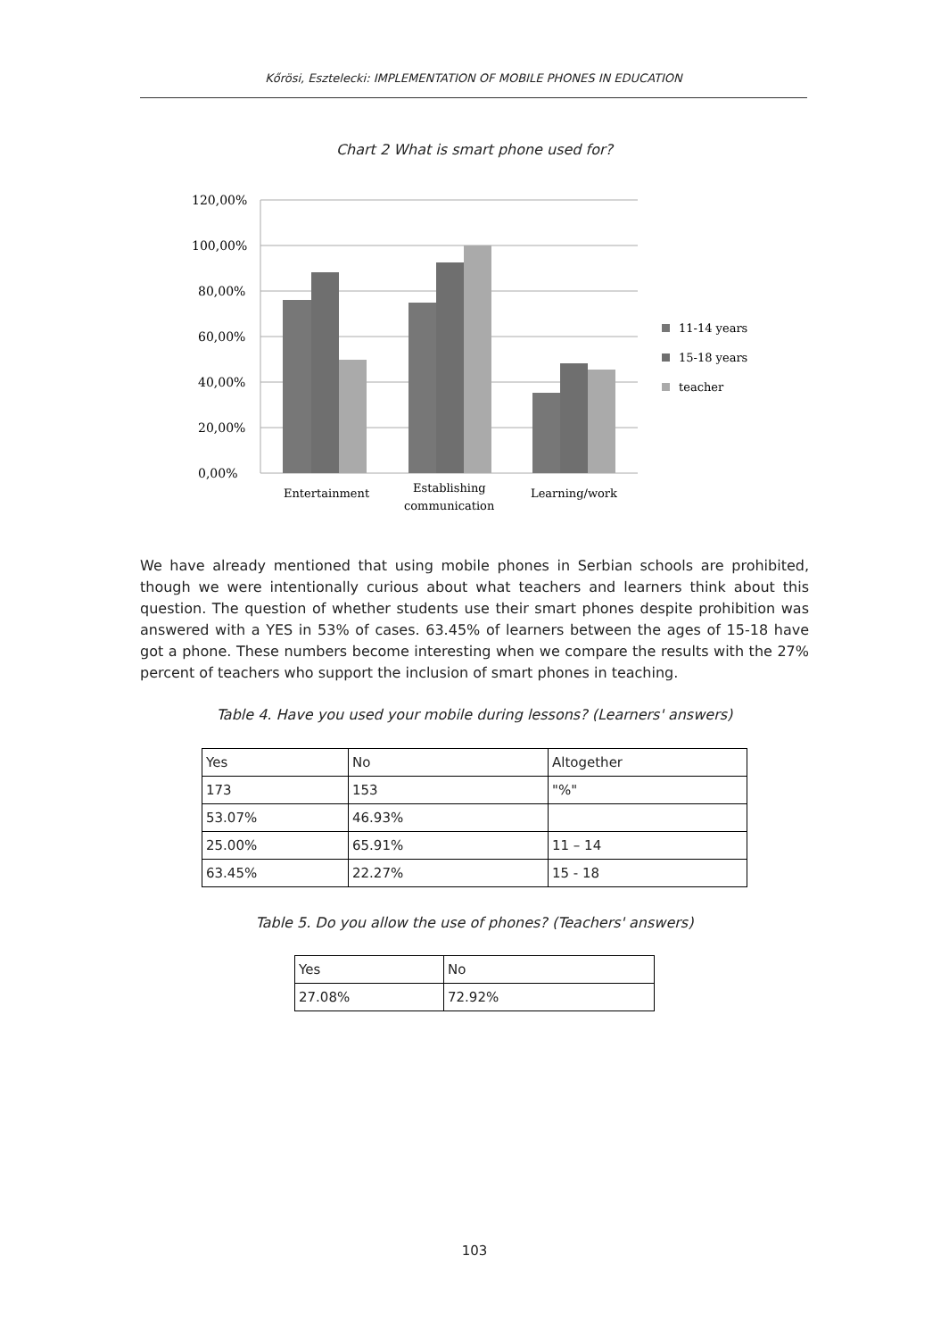Kőrösi, Esztelecki: IMPLEMENTATION OF MOBILE PHONES IN EDUCATION
Chart 2 What is smart phone used for?
120,00%
100,00%
80,00%
60,00%
40,00%
20,00%
0,00%
Entertainment
Establishing
communication
Learning/work
11-14 years
15-18 years
teacher
We have already mentioned that using mobile phones in Serbian schools are prohibited, though we were intentionally curious about what teachers and learners think about this question. The question of whether students use their smart phones despite prohibition was answered with a YES in 53% of cases. 63.45% of learners between the ages of 15-18 have got a phone. These numbers become interesting when we compare the results with the 27% percent of teachers who support the inclusion of smart phones in teaching.
Table 4. Have you used your mobile during lessons? (Learners' answers)
| Yes | No | Altogether |
| 173 | 153 | "%" |
| 53.07% | 46.93% | |
| 25.00% | 65.91% | 11 – 14 |
| 63.45% | 22.27% | 15 - 18 |
Table 5. Do you allow the use of phones? (Teachers' answers)
| Yes | No |
| 27.08% | 72.92% |
103